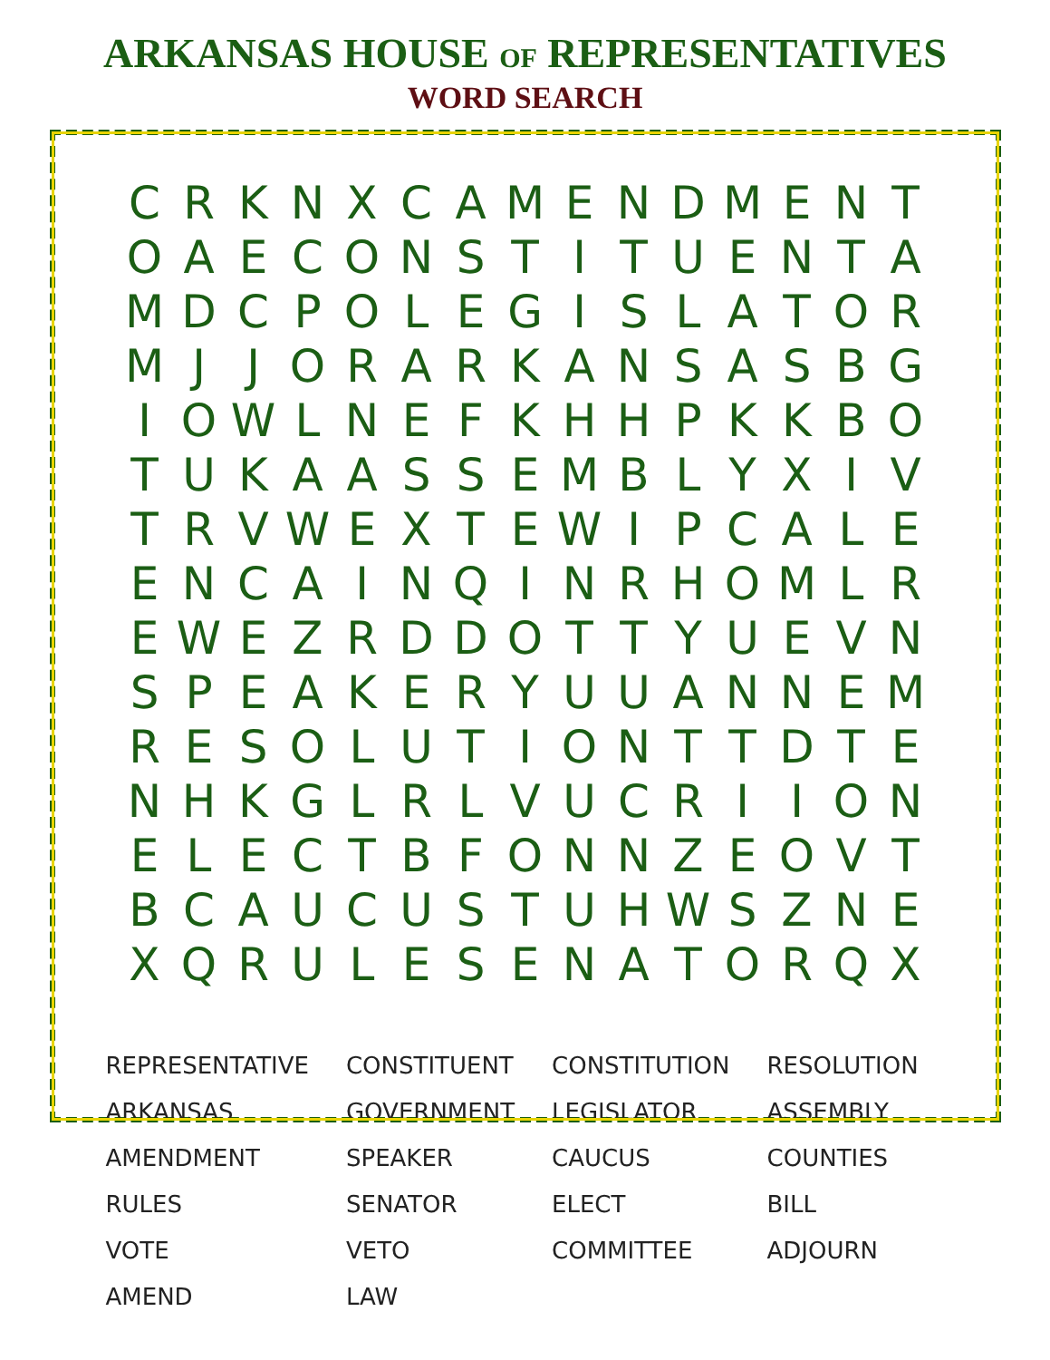ARKANSAS HOUSE OF REPRESENTATIVES
WORD SEARCH
| C | R | K | N | X | C | A | M | E | N | D | M | E | N | T |
| O | A | E | C | O | N | S | T | I | T | U | E | N | T | A |
| M | D | C | P | O | L | E | G | I | S | L | A | T | O | R |
| M | J | J | O | R | A | R | K | A | N | S | A | S | B | G |
| I | O | W | L | N | E | F | K | H | H | P | K | K | B | O |
| T | U | K | A | A | S | S | E | M | B | L | Y | X | I | V |
| T | R | V | W | E | X | T | E | W | I | P | C | A | L | E |
| E | N | C | A | I | N | Q | I | N | R | H | O | M | L | R |
| E | W | E | Z | R | D | D | O | T | T | Y | U | E | V | N |
| S | P | E | A | K | E | R | Y | U | U | A | N | N | E | M |
| R | E | S | O | L | U | T | I | O | N | T | T | D | T | E |
| N | H | K | G | L | R | L | V | U | C | R | I | I | O | N |
| E | L | E | C | T | B | F | O | N | N | Z | E | O | V | T |
| B | C | A | U | C | U | S | T | U | H | W | S | Z | N | E |
| X | Q | R | U | L | E | S | E | N | A | T | O | R | Q | X |
| REPRESENTATIVE | CONSTITUENT | CONSTITUTION | RESOLUTION |
| ARKANSAS | GOVERNMENT | LEGISLATOR | ASSEMBLY |
| AMENDMENT | SPEAKER | CAUCUS | COUNTIES |
| RULES | SENATOR | ELECT | BILL |
| VOTE | VETO | COMMITTEE | ADJOURN |
| AMEND | LAW | | |